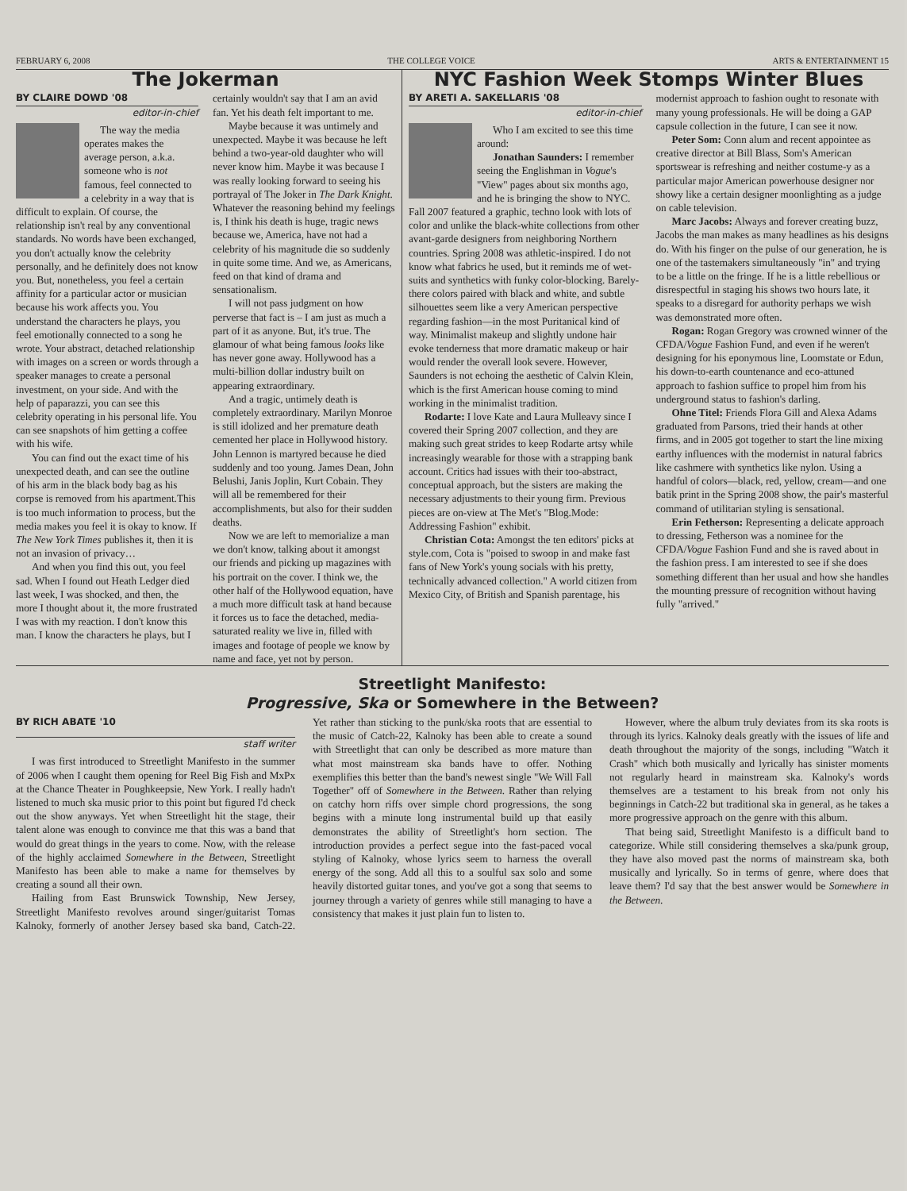FEBRUARY 6, 2008 THE COLLEGE VOICE ARTS & ENTERTAINMENT 15
The Jokerman
BY CLAIRE DOWD '08
editor-in-chief
The way the media operates makes the average person, a.k.a. someone who is not famous, feel connected to a celebrity in a way that is difficult to explain. Of course, the relationship isn't real by any conventional standards. No words have been exchanged, you don't actually know the celebrity personally, and he definitely does not know you. But, nonetheless, you feel a certain affinity for a particular actor or musician because his work affects you. You understand the characters he plays, you feel emotionally connected to a song he wrote. Your abstract, detached relationship with images on a screen or words through a speaker manages to create a personal investment, on your side. And with the help of paparazzi, you can see this celebrity operating in his personal life. You can see snapshots of him getting a coffee with his wife.
You can find out the exact time of his unexpected death, and can see the outline of his arm in the black body bag as his corpse is removed from his apartment.This is too much information to process, but the media makes you feel it is okay to know. If The New York Times publishes it, then it is not an invasion of privacy…
And when you find this out, you feel sad. When I found out Heath Ledger died last week, I was shocked, and then, the more I thought about it, the more frustrated I was with my reaction. I don't know this man. I know the characters he plays, but I certainly wouldn't say that I am an avid fan. Yet his death felt important to me.
Maybe because it was untimely and unexpected. Maybe it was because he left behind a two-year-old daughter who will never know him. Maybe it was because I was really looking forward to seeing his portrayal of The Joker in The Dark Knight. Whatever the reasoning behind my feelings is, I think his death is huge, tragic news because we, America, have not had a celebrity of his magnitude die so suddenly in quite some time. And we, as Americans, feed on that kind of drama and sensationalism.
I will not pass judgment on how perverse that fact is – I am just as much a part of it as anyone. But, it's true. The glamour of what being famous looks like has never gone away. Hollywood has a multi-billion dollar industry built on appearing extraordinary.
And a tragic, untimely death is completely extraordinary. Marilyn Monroe is still idolized and her premature death cemented her place in Hollywood history. John Lennon is martyred because he died suddenly and too young. James Dean, John Belushi, Janis Joplin, Kurt Cobain. They will all be remembered for their accomplishments, but also for their sudden deaths.
Now we are left to memorialize a man we don't know, talking about it amongst our friends and picking up magazines with his portrait on the cover. I think we, the other half of the Hollywood equation, have a much more difficult task at hand because it forces us to face the detached, media-saturated reality we live in, filled with images and footage of people we know by name and face, yet not by person.
NYC Fashion Week Stomps Winter Blues
BY ARETI A. SAKELLARIS '08
editor-in-chief
Who I am excited to see this time around:
Jonathan Saunders: I remember seeing the Englishman in Vogue's "View" pages about six months ago, and he is bringing the show to NYC. Fall 2007 featured a graphic, techno look with lots of color and unlike the black-white collections from other avant-garde designers from neighboring Northern countries. Spring 2008 was athletic-inspired. I do not know what fabrics he used, but it reminds me of wet-suits and synthetics with funky color-blocking. Barely-there colors paired with black and white, and subtle silhouettes seem like a very American perspective regarding fashion—in the most Puritanical kind of way. Minimalist makeup and slightly undone hair evoke tenderness that more dramatic makeup or hair would render the overall look severe. However, Saunders is not echoing the aesthetic of Calvin Klein, which is the first American house coming to mind working in the minimalist tradition.
Rodarte: I love Kate and Laura Mulleavy since I covered their Spring 2007 collection, and they are making such great strides to keep Rodarte artsy while increasingly wearable for those with a strapping bank account. Critics had issues with their too-abstract, conceptual approach, but the sisters are making the necessary adjustments to their young firm. Previous pieces are on-view at The Met's "Blog.Mode: Addressing Fashion" exhibit.
Christian Cota: Amongst the ten editors' picks at style.com, Cota is "poised to swoop in and make fast fans of New York's young socials with his pretty, technically advanced collection." A world citizen from Mexico City, of British and Spanish parentage, his modernist approach to fashion ought to resonate with many young professionals. He will be doing a GAP capsule collection in the future, I can see it now.
Peter Som: Conn alum and recent appointee as creative director at Bill Blass, Som's American sportswear is refreshing and neither costume-y as a particular major American powerhouse designer nor showy like a certain designer moonlighting as a judge on cable television.
Marc Jacobs: Always and forever creating buzz, Jacobs the man makes as many headlines as his designs do. With his finger on the pulse of our generation, he is one of the tastemakers simultaneously "in" and trying to be a little on the fringe. If he is a little rebellious or disrespectful in staging his shows two hours late, it speaks to a disregard for authority perhaps we wish was demonstrated more often.
Rogan: Rogan Gregory was crowned winner of the CFDA/Vogue Fashion Fund, and even if he weren't designing for his eponymous line, Loomstate or Edun, his down-to-earth countenance and eco-attuned approach to fashion suffice to propel him from his underground status to fashion's darling.
Ohne Titel: Friends Flora Gill and Alexa Adams graduated from Parsons, tried their hands at other firms, and in 2005 got together to start the line mixing earthy influences with the modernist in natural fabrics like cashmere with synthetics like nylon. Using a handful of colors—black, red, yellow, cream—and one batik print in the Spring 2008 show, the pair's masterful command of utilitarian styling is sensational.
Erin Fetherson: Representing a delicate approach to dressing, Fetherson was a nominee for the CFDA/Vogue Fashion Fund and she is raved about in the fashion press. I am interested to see if she does something different than her usual and how she handles the mounting pressure of recognition without having fully "arrived."
Streetlight Manifesto:
Progressive, Ska or Somewhere in the Between?
BY RICH ABATE '10
staff writer
I was first introduced to Streetlight Manifesto in the summer of 2006 when I caught them opening for Reel Big Fish and MxPx at the Chance Theater in Poughkeepsie, New York. I really hadn't listened to much ska music prior to this point but figured I'd check out the show anyways. Yet when Streetlight hit the stage, their talent alone was enough to convince me that this was a band that would do great things in the years to come. Now, with the release of the highly acclaimed Somewhere in the Between, Streetlight Manifesto has been able to make a name for themselves by creating a sound all their own.
Hailing from East Brunswick Township, New Jersey, Streetlight Manifesto revolves around singer/guitarist Tomas Kalnoky, formerly of another Jersey based ska band, Catch-22. Yet rather than sticking to the punk/ska roots that are essential to the music of Catch-22, Kalnoky has been able to create a sound with Streetlight that can only be described as more mature than what most mainstream ska bands have to offer. Nothing exemplifies this better than the band's newest single "We Will Fall Together" off of Somewhere in the Between. Rather than relying on catchy horn riffs over simple chord progressions, the song begins with a minute long instrumental build up that easily demonstrates the ability of Streetlight's horn section. The introduction provides a perfect segue into the fast-paced vocal styling of Kalnoky, whose lyrics seem to harness the overall energy of the song. Add all this to a soulful sax solo and some heavily distorted guitar tones, and you've got a song that seems to journey through a variety of genres while still managing to have a consistency that makes it just plain fun to listen to.
However, where the album truly deviates from its ska roots is through its lyrics. Kalnoky deals greatly with the issues of life and death throughout the majority of the songs, including "Watch it Crash" which both musically and lyrically has sinister moments not regularly heard in mainstream ska. Kalnoky's words themselves are a testament to his break from not only his beginnings in Catch-22 but traditional ska in general, as he takes a more progressive approach on the genre with this album.
That being said, Streetlight Manifesto is a difficult band to categorize. While still considering themselves a ska/punk group, they have also moved past the norms of mainstream ska, both musically and lyrically. So in terms of genre, where does that leave them? I'd say that the best answer would be Somewhere in the Between.